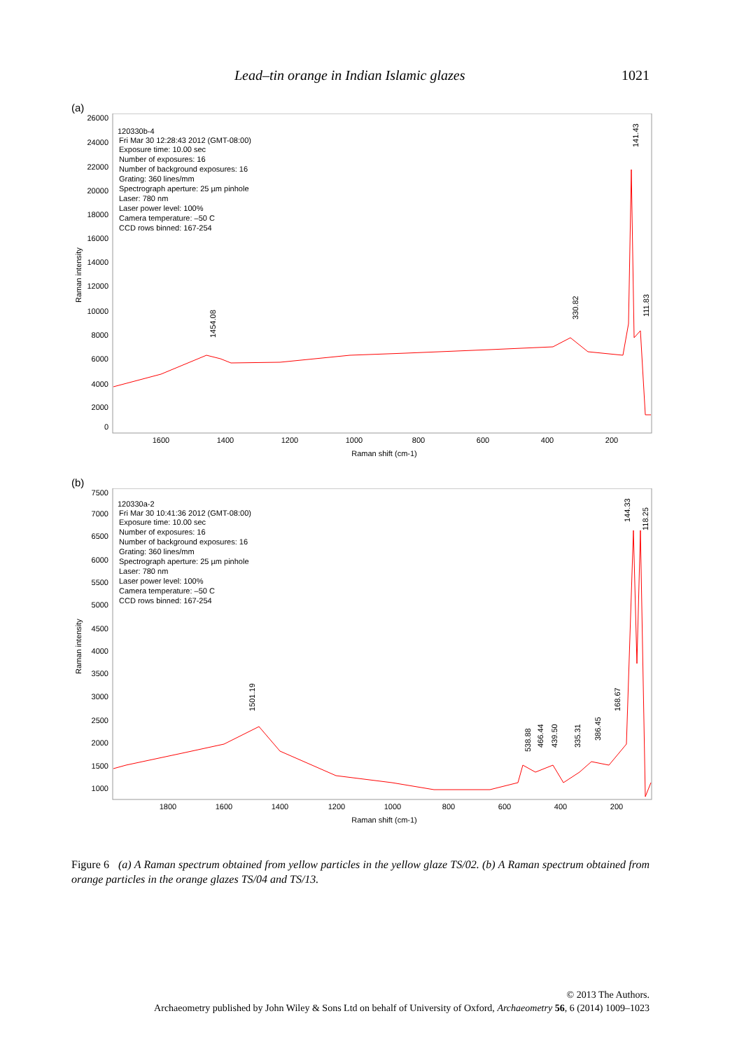Lead–tin orange in Indian Islamic glazes 1021
(a)
26000
24000
22000
20000
18000
16000
14000
12000
10000
8000
6000
4000
2000
0
Raman intensity
120330b-4
Fri Mar 30 12:28:43 2012 (GMT-08:00)
Exposure time: 10.00 sec
Number of exposures: 16
Number of background exposures: 16
Grating: 360 lines/mm
Spectrograph aperture: 25 µm pinhole
Laser: 780 nm
Laser power level: 100%
Camera temperature: –50 C
CCD rows binned: 167-254
1454.08
330.82
141.43
111.83
1600
1400
1200
1000
800
600
400
200
Raman shift (cm-1)
(b)
7500
7000
6500
6000
5500
5000
4500
4000
3500
3000
2500
2000
1500
1000
Raman intensity
120330a-2
Fri Mar 30 10:41:36 2012 (GMT-08:00)
Exposure time: 10.00 sec
Number of exposures: 16
Number of background exposures: 16
Grating: 360 lines/mm
Spectrograph aperture: 25 µm pinhole
Laser: 780 nm
Laser power level: 100%
Camera temperature: –50 C
CCD rows binned: 167-254
1501.19
538.88
466.44
439.50
335.31
386.45
168.67
144.33
118.25
1800
1600
1400
1200
1000
800
600
400
200
Raman shift (cm-1)
Figure 6 (a) A Raman spectrum obtained from yellow particles in the yellow glaze TS/02. (b) A Raman spectrum obtained from orange particles in the orange glazes TS/04 and TS/13.
© 2013 The Authors.
Archaeometry published by John Wiley & Sons Ltd on behalf of University of Oxford, Archaeometry 56, 6 (2014) 1009–1023